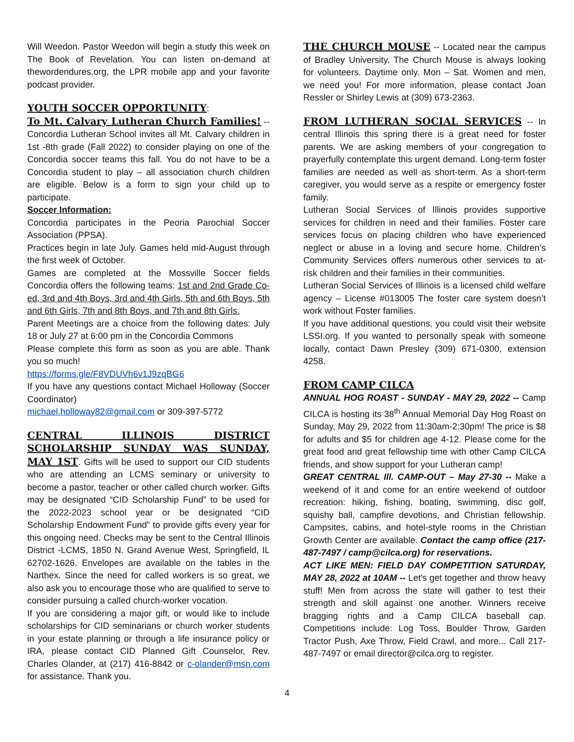Will Weedon. Pastor Weedon will begin a study this week on The Book of Revelation. You can listen on-demand at thewordendures.org, the LPR mobile app and your favorite podcast provider.
YOUTH SOCCER OPPORTUNITY
:
To Mt. Calvary Lutheran Church Families!
-- Concordia Lutheran School invites all Mt. Calvary children in 1st -8th grade (Fall 2022) to consider playing on one of the Concordia soccer teams this fall. You do not have to be a Concordia student to play – all association church children are eligible. Below is a form to sign your child up to participate.
Soccer Information:
Concordia participates in the Peoria Parochial Soccer Association (PPSA).
Practices begin in late July. Games held mid-August through the first week of October.
Games are completed at the Mossville Soccer fields Concordia offers the following teams: 1st and 2nd Grade Co-ed, 3rd and 4th Boys, 3rd and 4th Girls, 5th and 6th Boys, 5th and 6th Girls, 7th and 8th Boys, and 7th and 8th Girls.
Parent Meetings are a choice from the following dates: July 18 or July 27 at 6:00 pm in the Concordia Commons
Please complete this form as soon as you are able. Thank you so much!
https://forms.gle/F8VDUVh6v1J9zqBG6
If you have any questions contact Michael Holloway (Soccer Coordinator)
michael.holloway82@gmail.com or 309-397-5772
CENTRAL ILLINOIS DISTRICT SCHOLARSHIP SUNDAY WAS SUNDAY, MAY 1ST
. Gifts will be used to support our CID students who are attending an LCMS seminary or university to become a pastor, teacher or other called church worker. Gifts may be designated “CID Scholarship Fund” to be used for the 2022-2023 school year or be designated “CID Scholarship Endowment Fund” to provide gifts every year for this ongoing need. Checks may be sent to the Central Illinois District -LCMS, 1850 N. Grand Avenue West, Springfield, IL 62702-1626. Envelopes are available on the tables in the Narthex. Since the need for called workers is so great, we also ask you to encourage those who are qualified to serve to consider pursuing a called church-worker vocation.
If you are considering a major gift, or would like to include scholarships for CID seminarians or church worker students in your estate planning or through a life insurance policy or IRA, please contact CID Planned Gift Counselor, Rev. Charles Olander, at (217) 416-8842 or c-olander@msn.com for assistance. Thank you.
THE CHURCH MOUSE
-- Located near the campus of Bradley University, The Church Mouse is always looking for volunteers. Daytime only. Mon – Sat. Women and men, we need you! For more information, please contact Joan Ressler or Shirley Lewis at (309) 673-2363.
FROM LUTHERAN SOCIAL SERVICES
-- In central Illinois this spring there is a great need for foster parents. We are asking members of your congregation to prayerfully contemplate this urgent demand. Long-term foster families are needed as well as short-term. As a short-term caregiver, you would serve as a respite or emergency foster family.
Lutheran Social Services of Illinois provides supportive services for children in need and their families. Foster care services focus on placing children who have experienced neglect or abuse in a loving and secure home. Children’s Community Services offers numerous other services to at-risk children and their families in their communities.
Lutheran Social Services of Illinois is a licensed child welfare agency – License #013005 The foster care system doesn’t work without Foster families.
If you have additional questions, you could visit their website LSSI.org. If you wanted to personally speak with someone locally, contact Dawn Presley (309) 671-0300, extension 4258.
FROM CAMP CILCA
ANNUAL HOG ROAST - SUNDAY - MAY 29, 2022 -- Camp CILCA is hosting its 38<sup>th</sup> Annual Memorial Day Hog Roast on Sunday, May 29, 2022 from 11:30am-2:30pm! The price is $8 for adults and $5 for children age 4-12. Please come for the great food and great fellowship time with other Camp CILCA friends, and show support for your Lutheran camp!
GREAT CENTRAL Ill. CAMP-OUT – May 27-30 -- Make a weekend of it and come for an entire weekend of outdoor recreation: hiking, fishing, boating, swimming, disc golf, squishy ball, campfire devotions, and Christian fellowship. Campsites, cabins, and hotel-style rooms in the Christian Growth Center are available. Contact the camp office (217-487-7497 / camp@cilca.org) for reservations.
ACT LIKE MEN: FIELD DAY COMPETITION SATURDAY, MAY 28, 2022 at 10AM -- Let's get together and throw heavy stuff! Men from across the state will gather to test their strength and skill against one another. Winners receive bragging rights and a Camp CILCA baseball cap. Competitions include: Log Toss, Boulder Throw, Garden Tractor Push, Axe Throw, Field Crawl, and more... Call 217-487-7497 or email director@cilca.org to register.
4